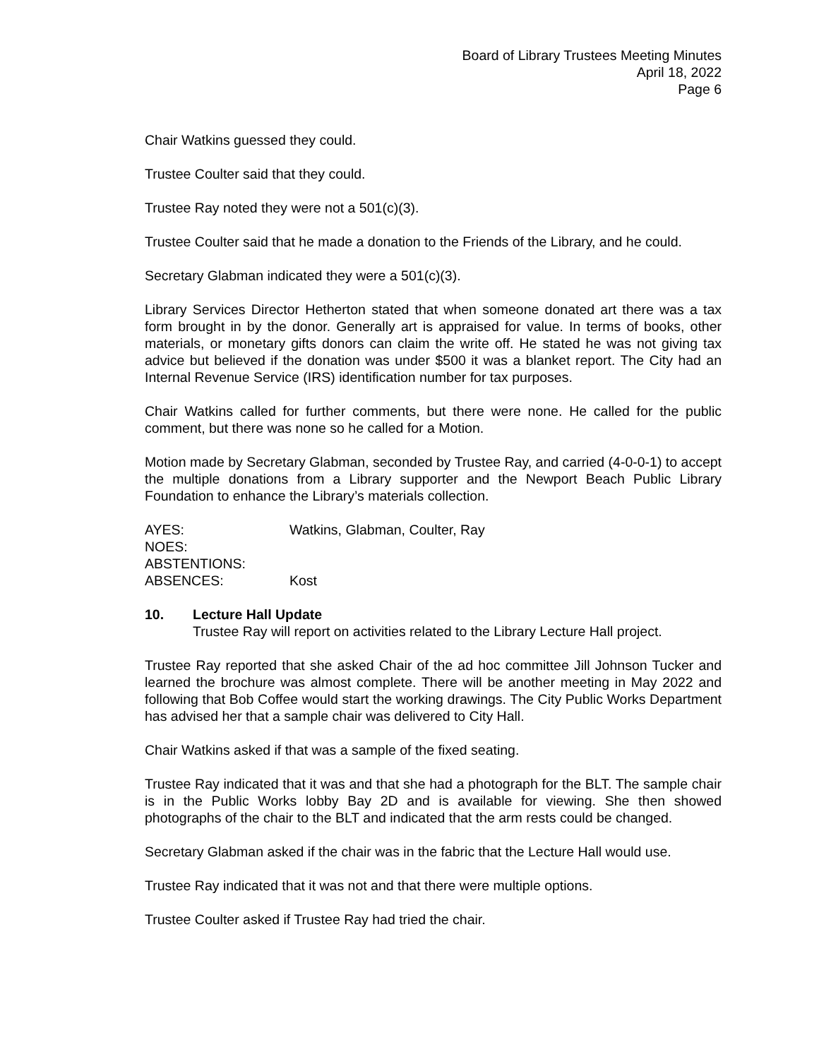Board of Library Trustees Meeting Minutes
April 18, 2022
Page 6
Chair Watkins guessed they could.
Trustee Coulter said that they could.
Trustee Ray noted they were not a 501(c)(3).
Trustee Coulter said that he made a donation to the Friends of the Library, and he could.
Secretary Glabman indicated they were a 501(c)(3).
Library Services Director Hetherton stated that when someone donated art there was a tax form brought in by the donor. Generally art is appraised for value. In terms of books, other materials, or monetary gifts donors can claim the write off. He stated he was not giving tax advice but believed if the donation was under $500 it was a blanket report. The City had an Internal Revenue Service (IRS) identification number for tax purposes.
Chair Watkins called for further comments, but there were none. He called for the public comment, but there was none so he called for a Motion.
Motion made by Secretary Glabman, seconded by Trustee Ray, and carried (4-0-0-1) to accept the multiple donations from a Library supporter and the Newport Beach Public Library Foundation to enhance the Library’s materials collection.
AYES: Watkins, Glabman, Coulter, Ray
NOES:
ABSTENTIONS:
ABSENCES: Kost
10. Lecture Hall Update
Trustee Ray will report on activities related to the Library Lecture Hall project.
Trustee Ray reported that she asked Chair of the ad hoc committee Jill Johnson Tucker and learned the brochure was almost complete. There will be another meeting in May 2022 and following that Bob Coffee would start the working drawings. The City Public Works Department has advised her that a sample chair was delivered to City Hall.
Chair Watkins asked if that was a sample of the fixed seating.
Trustee Ray indicated that it was and that she had a photograph for the BLT. The sample chair is in the Public Works lobby Bay 2D and is available for viewing. She then showed photographs of the chair to the BLT and indicated that the arm rests could be changed.
Secretary Glabman asked if the chair was in the fabric that the Lecture Hall would use.
Trustee Ray indicated that it was not and that there were multiple options.
Trustee Coulter asked if Trustee Ray had tried the chair.